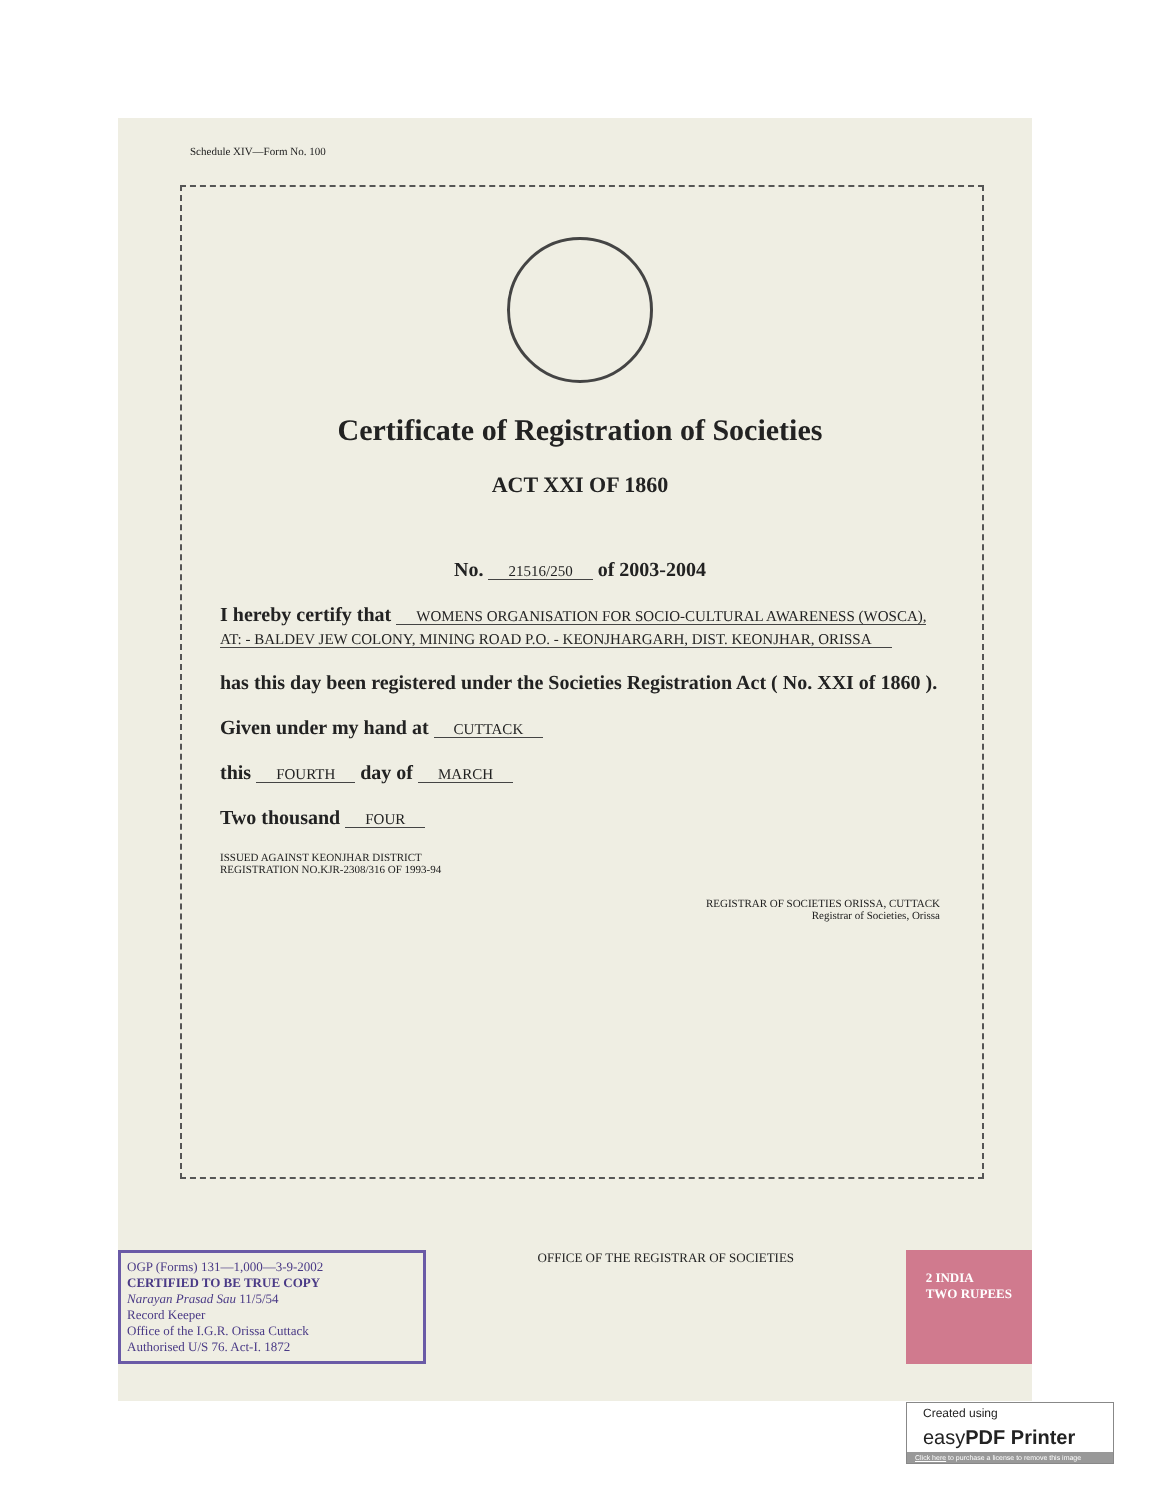Schedule XIV—Form No. 100
Certificate of Registration of Societies
ACT XXI OF 1860
No. 21516/250 of 2003-2004
I hereby certify that WOMENS ORGANISATION FOR SOCIO-CULTURAL AWARENESS (WOSCA), AT: - BALDEV JEW COLONY, MINING ROAD P.O. - KEONJHARGARH, DIST. KEONJHAR, ORISSA
has this day been registered under the Societies Registration Act ( No. XXI of 1860 ).
Given under my hand at CUTTACK
this FOURTH day of MARCH
Two thousand FOUR
ISSUED AGAINST KEONJHAR DISTRICT
REGISTRATION NO.KJR-2308/316 OF 1993-94
REGISTRAR OF SOCIETIES ORISSA, CUTTACK
Registrar of Societies, Orissa
OGP (Forms) 131—1,000—3-9-2002
CERTIFIED TO BE TRUE COPY
Narayan Prasad Sau 11/5/54
Record Keeper
Office of the I.G.R. Orissa Cuttack
Authorised U/S 76. Act-I. 1872
OFFICE OF THE REGISTRAR OF SOCIETIES
2 INDIA
TWO RUPEES
Created using
easyPDF Printer
Click here to purchase a license to remove this image